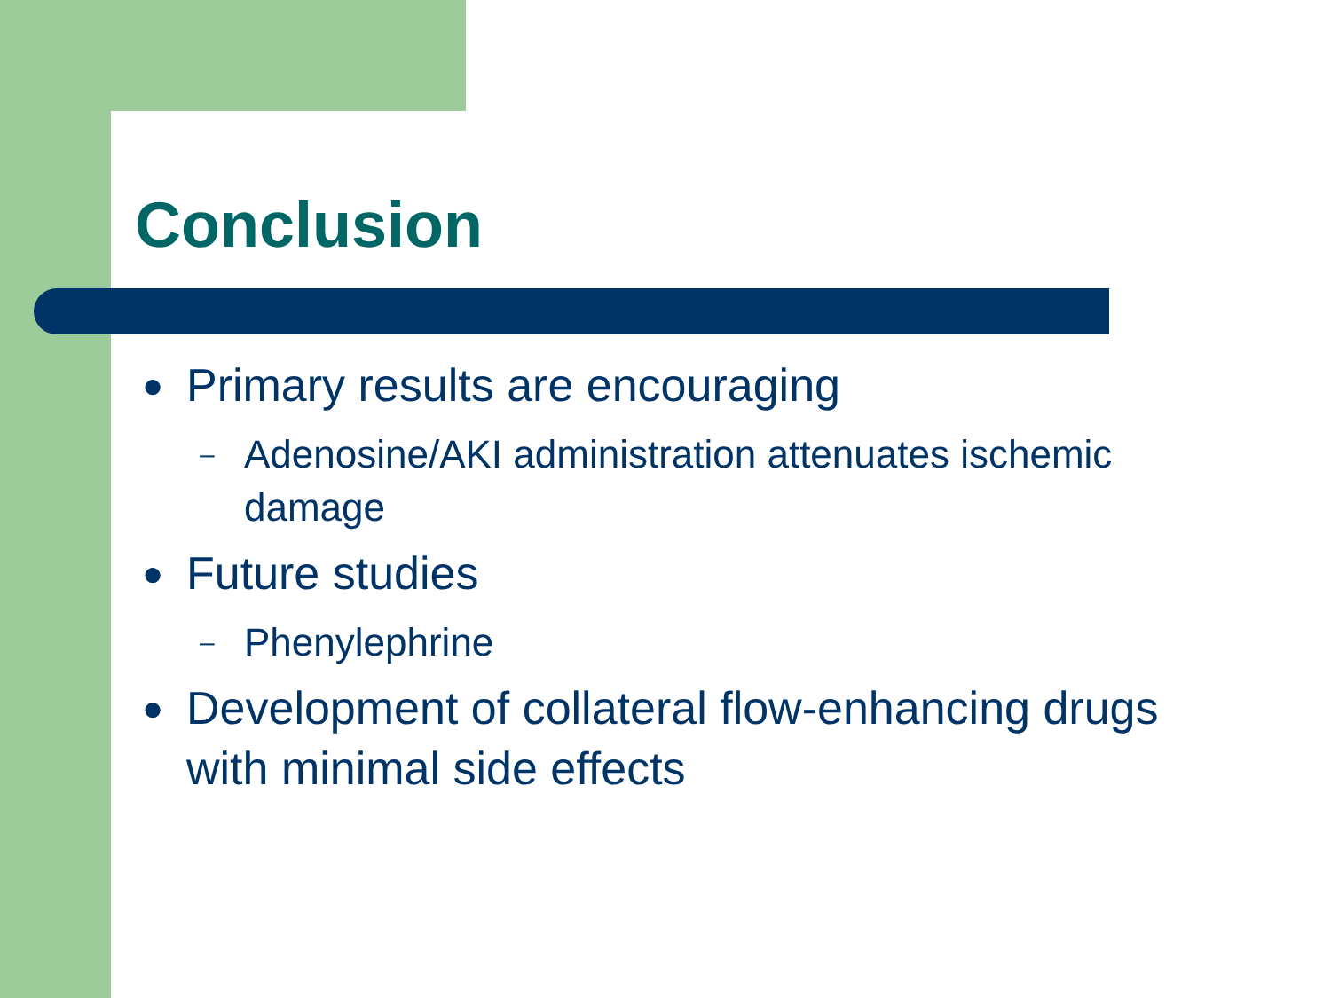Conclusion
● Primary results are encouraging
– Adenosine/AKI administration attenuates ischemic damage
● Future studies
– Phenylephrine
● Development of collateral flow-enhancing drugs with minimal side effects